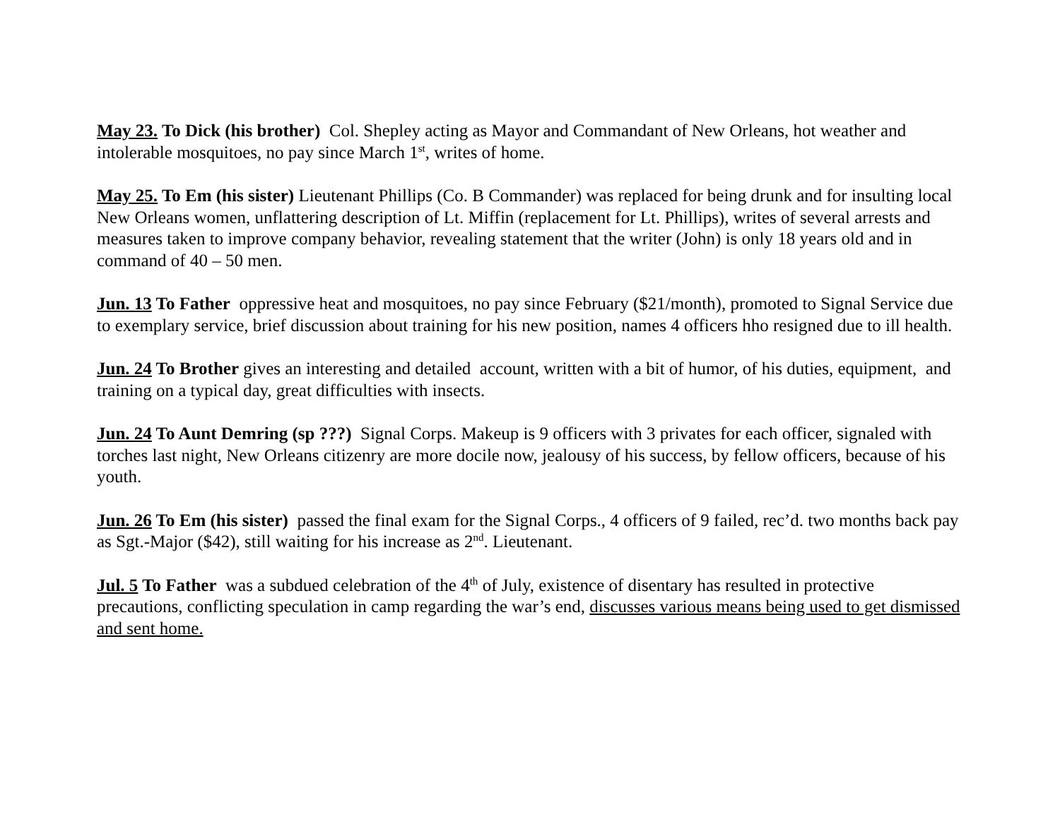May 23. To Dick (his brother) Col. Shepley acting as Mayor and Commandant of New Orleans, hot weather and intolerable mosquitoes, no pay since March 1<sup>st</sup>, writes of home.
May 25. To Em (his sister) Lieutenant Phillips (Co. B Commander) was replaced for being drunk and for insulting local New Orleans women, unflattering description of Lt. Miffin (replacement for Lt. Phillips), writes of several arrests and measures taken to improve company behavior, revealing statement that the writer (John) is only 18 years old and in command of 40 – 50 men.
Jun. 13 To Father oppressive heat and mosquitoes, no pay since February ($21/month), promoted to Signal Service due to exemplary service, brief discussion about training for his new position, names 4 officers hho resigned due to ill health.
Jun. 24 To Brother gives an interesting and detailed account, written with a bit of humor, of his duties, equipment, and training on a typical day, great difficulties with insects.
Jun. 24 To Aunt Demring (sp ???) Signal Corps. Makeup is 9 officers with 3 privates for each officer, signaled with torches last night, New Orleans citizenry are more docile now, jealousy of his success, by fellow officers, because of his youth.
Jun. 26 To Em (his sister) passed the final exam for the Signal Corps., 4 officers of 9 failed, rec’d. two months back pay as Sgt.-Major ($42), still waiting for his increase as 2<sup>nd</sup>. Lieutenant.
Jul. 5 To Father was a subdued celebration of the 4<sup>th</sup> of July, existence of disentary has resulted in protective precautions, conflicting speculation in camp regarding the war’s end, discusses various means being used to get dismissed and sent home.